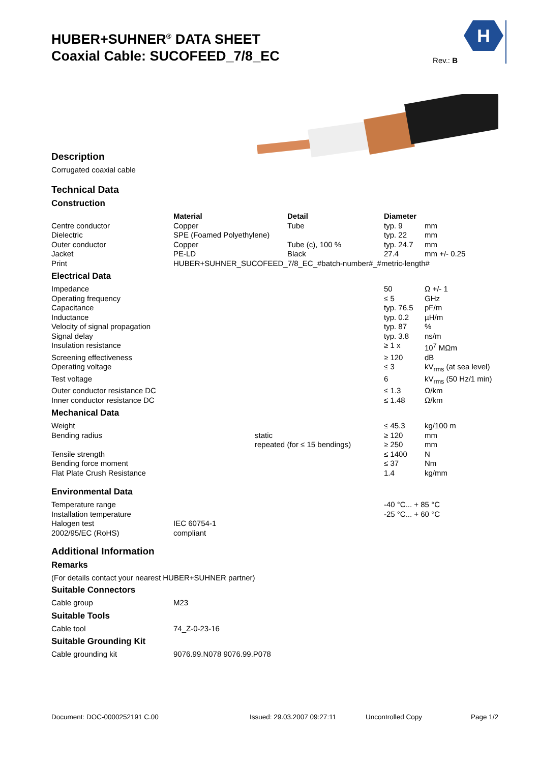HUBER+SUHNER<sup>®</sup> DATA SHEET
Coaxial Cable: SUCOFEED_7/8_EC
Rev.: B
H
Description
Corrugated coaxial cable
Technical Data
Construction
| | Material | Detail | Diameter | |
| Centre conductor | Copper | Tube | typ. 9 | mm |
| Dielectric | SPE (Foamed Polyethylene) | | typ. 22 | mm |
| Outer conductor | Copper | Tube (c), 100 % | typ. 24.7 | mm |
| Jacket | PE-LD | Black | 27.4 | mm +/- 0.25 |
| Print | HUBER+SUHNER_SUCOFEED_7/8_EC_#batch-number#_#metric-length# | | | |
Electrical Data
| Impedance | | 50 | Ω +/- 1 |
| Operating frequency | | ≤ 5 | GHz |
| Capacitance | | typ. 76.5 | pF/m |
| Inductance | | typ. 0.2 | µH/m |
| Velocity of signal propagation | | typ. 87 | % |
| Signal delay | | typ. 3.8 | ns/m |
| Insulation resistance | | ≥ 1 x | 10<sup>7</sup> MΩm |
| Screening effectiveness | | ≥ 120 | dB |
| Operating voltage | | ≤ 3 | kV<sub>rms</sub> (at sea level) |
| Test voltage | | 6 | kV<sub>rms</sub> (50 Hz/1 min) |
| Outer conductor resistance DC | | ≤ 1.3 | Ω/km |
| Inner conductor resistance DC | | ≤ 1.48 | Ω/km |
Mechanical Data
| Weight | | | ≤ 45.3 | kg/100 m |
| Bending radius | | static | ≥ 120 | mm |
| | | repeated (for ≤ 15 bendings) | ≥ 250 | mm |
| Tensile strength | | | ≤ 1400 | N |
| Bending force moment | | | ≤ 37 | Nm |
| Flat Plate Crush Resistance | | | 1.4 | kg/mm |
Environmental Data
| Temperature range | | -40 °C... + 85 °C |
| Installation temperature | | -25 °C... + 60 °C |
| Halogen test | IEC 60754-1 | |
| 2002/95/EC (RoHS) | compliant | |
Additional Information
Remarks
(For details contact your nearest HUBER+SUHNER partner)
Suitable Connectors
| Cable group | M23 |
Suitable Tools
| Cable tool | 74_Z-0-23-16 |
Suitable Grounding Kit
| Cable grounding kit | 9076.99.N078 9076.99.P078 |
Document: DOC-0000252191 C.00 Issued: 29.03.2007 09:27:11 Uncontrolled Copy Page 1/2